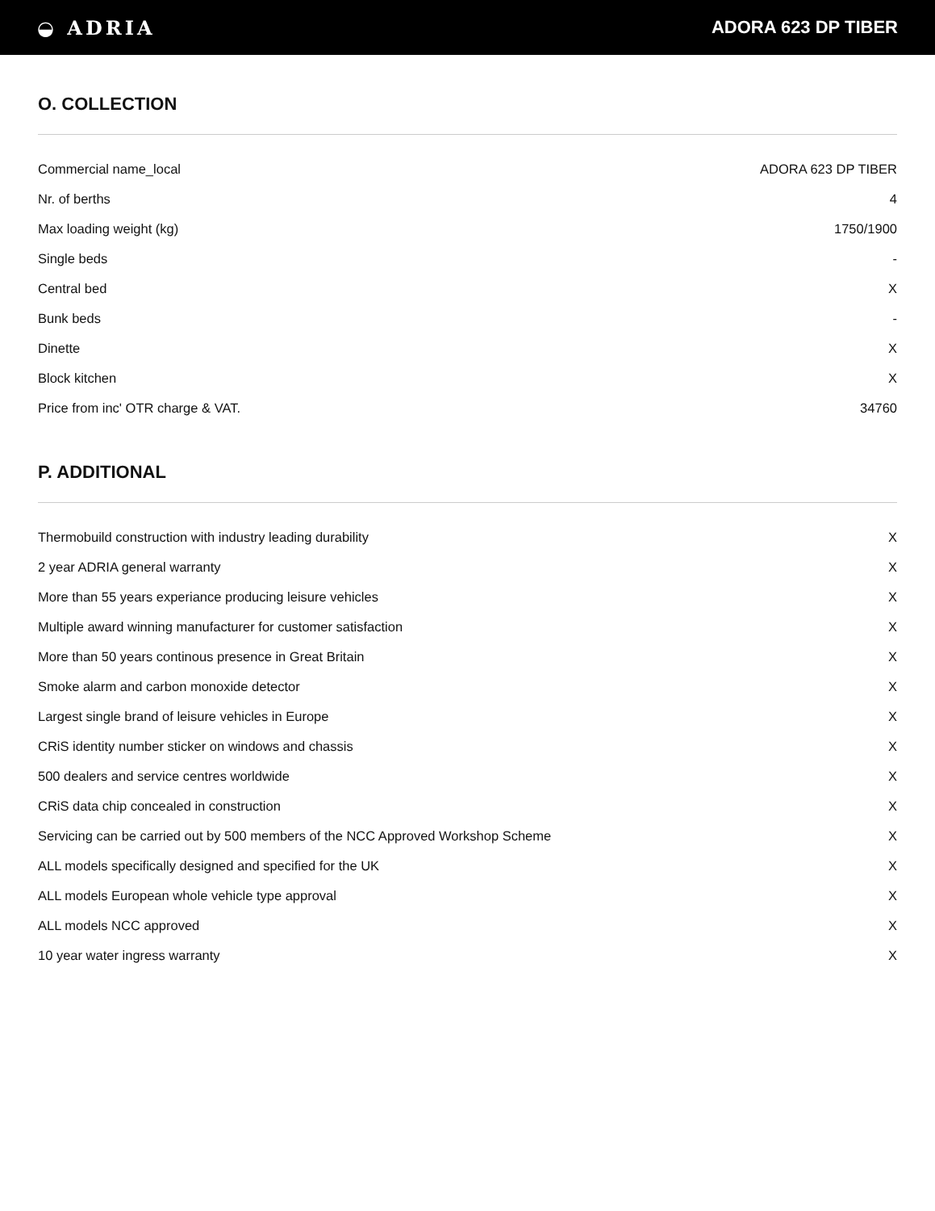◒ ADRIA ADORA 623 DP TIBER
O. COLLECTION
| Commercial name_local | ADORA 623 DP TIBER |
| Nr. of berths | 4 |
| Max loading weight (kg) | 1750/1900 |
| Single beds | - |
| Central bed | X |
| Bunk beds | - |
| Dinette | X |
| Block kitchen | X |
| Price from inc' OTR charge & VAT. | 34760 |
P. ADDITIONAL
| Thermobuild construction with industry leading durability | X |
| 2 year ADRIA general warranty | X |
| More than 55 years experiance producing leisure vehicles | X |
| Multiple award winning manufacturer for customer satisfaction | X |
| More than 50 years continous presence in Great Britain | X |
| Smoke alarm and carbon monoxide detector | X |
| Largest single brand of leisure vehicles in Europe | X |
| CRiS identity number sticker on windows and chassis | X |
| 500 dealers and service centres worldwide | X |
| CRiS data chip concealed in construction | X |
| Servicing can be carried out by 500 members of the NCC Approved Workshop Scheme | X |
| ALL models specifically designed and specified for the UK | X |
| ALL models European whole vehicle type approval | X |
| ALL models NCC approved | X |
| 10 year water ingress warranty | X |